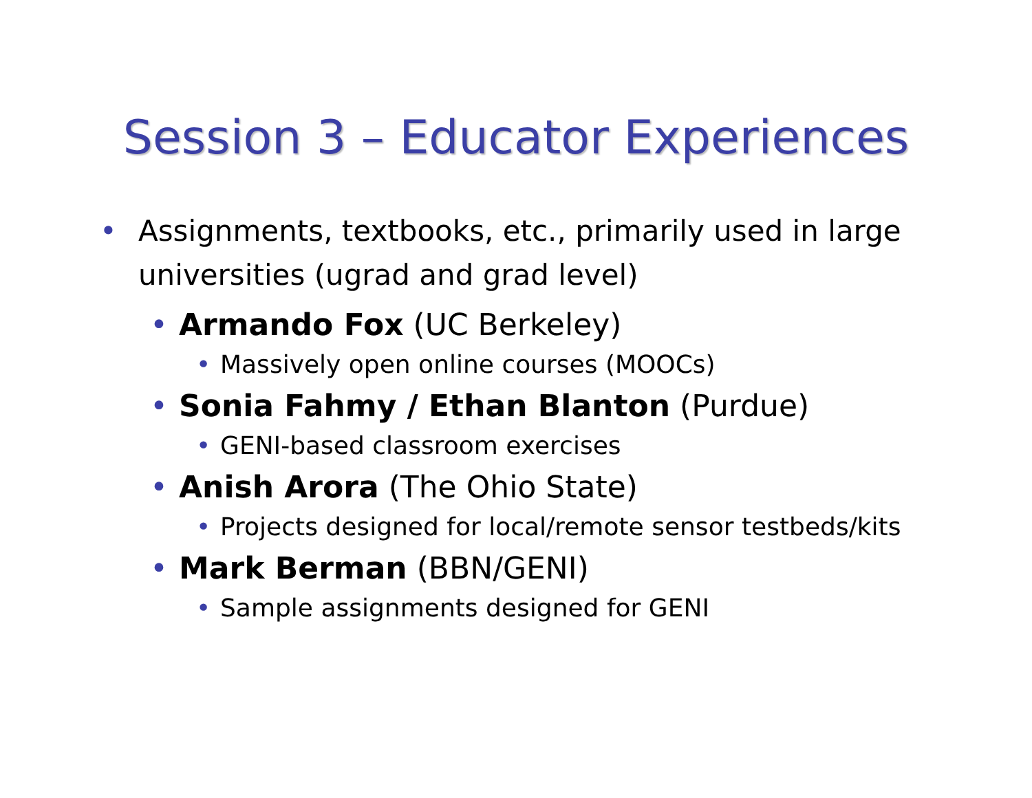Session 3 – Educator Experiences
• Assignments, textbooks, etc., primarily used in large universities (ugrad and grad level)
• Armando Fox (UC Berkeley)
• Massively open online courses (MOOCs)
• Sonia Fahmy / Ethan Blanton (Purdue)
• GENI-based classroom exercises
• Anish Arora (The Ohio State)
• Projects designed for local/remote sensor testbeds/kits
• Mark Berman (BBN/GENI)
• Sample assignments designed for GENI